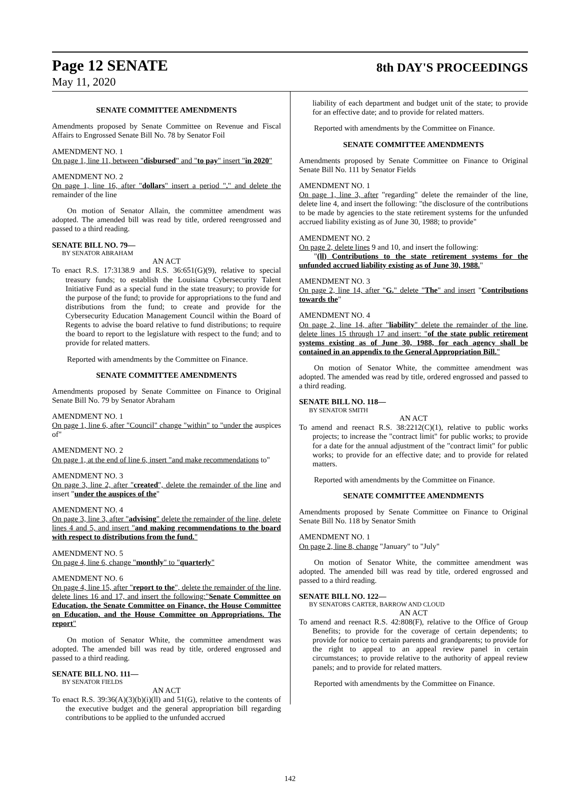Page 12 SENATE
8th DAY'S PROCEEDINGS
May 11, 2020
SENATE COMMITTEE AMENDMENTS
Amendments proposed by Senate Committee on Revenue and Fiscal Affairs to Engrossed Senate Bill No. 78 by Senator Foil
AMENDMENT NO. 1
On page 1, line 11, between "disbursed" and "to pay" insert "in 2020"
AMENDMENT NO. 2
On page 1, line 16, after "dollars" insert a period "." and delete the remainder of the line
On motion of Senator Allain, the committee amendment was adopted. The amended bill was read by title, ordered reengrossed and passed to a third reading.
SENATE BILL NO. 79—
BY SENATOR ABRAHAM
AN ACT
To enact R.S. 17:3138.9 and R.S. 36:651(G)(9), relative to special treasury funds; to establish the Louisiana Cybersecurity Talent Initiative Fund as a special fund in the state treasury; to provide for the purpose of the fund; to provide for appropriations to the fund and distributions from the fund; to create and provide for the Cybersecurity Education Management Council within the Board of Regents to advise the board relative to fund distributions; to require the board to report to the legislature with respect to the fund; and to provide for related matters.
Reported with amendments by the Committee on Finance.
SENATE COMMITTEE AMENDMENTS
Amendments proposed by Senate Committee on Finance to Original Senate Bill No. 79 by Senator Abraham
AMENDMENT NO. 1
On page 1, line 6, after "Council" change "within" to "under the auspices of"
AMENDMENT NO. 2
On page 1, at the end of line 6, insert "and make recommendations to"
AMENDMENT NO. 3
On page 3, line 2, after "created", delete the remainder of the line and insert "under the auspices of the"
AMENDMENT NO. 4
On page 3, line 3, after "advising" delete the remainder of the line, delete lines 4 and 5, and insert "and making recommendations to the board with respect to distributions from the fund."
AMENDMENT NO. 5
On page 4, line 6, change "monthly" to "quarterly"
AMENDMENT NO. 6
On page 4, line 15, after "report to the", delete the remainder of the line, delete lines 16 and 17, and insert the following:"Senate Committee on Education, the Senate Committee on Finance, the House Committee on Education, and the House Committee on Appropriations. The report"
On motion of Senator White, the committee amendment was adopted. The amended bill was read by title, ordered engrossed and passed to a third reading.
SENATE BILL NO. 111—
BY SENATOR FIELDS
AN ACT
To enact R.S. 39:36(A)(3)(b)(i)(ll) and 51(G), relative to the contents of the executive budget and the general appropriation bill regarding contributions to be applied to the unfunded accrued
liability of each department and budget unit of the state; to provide for an effective date; and to provide for related matters.
Reported with amendments by the Committee on Finance.
SENATE COMMITTEE AMENDMENTS
Amendments proposed by Senate Committee on Finance to Original Senate Bill No. 111 by Senator Fields
AMENDMENT NO. 1
On page 1, line 3, after "regarding" delete the remainder of the line, delete line 4, and insert the following: "the disclosure of the contributions to be made by agencies to the state retirement systems for the unfunded accrued liability existing as of June 30, 1988; to provide"
AMENDMENT NO. 2
On page 2, delete lines 9 and 10, and insert the following:
"(ll) Contributions to the state retirement systems for the unfunded accrued liability existing as of June 30, 1988."
AMENDMENT NO. 3
On page 2, line 14, after "G." delete "The" and insert "Contributions towards the"
AMENDMENT NO. 4
On page 2, line 14, after "liability" delete the remainder of the line, delete lines 15 through 17 and insert: "of the state public retirement systems existing as of June 30, 1988, for each agency shall be contained in an appendix to the General Appropriation Bill."
On motion of Senator White, the committee amendment was adopted. The amended was read by title, ordered engrossed and passed to a third reading.
SENATE BILL NO. 118—
BY SENATOR SMITH
AN ACT
To amend and reenact R.S. 38:2212(C)(1), relative to public works projects; to increase the "contract limit" for public works; to provide for a date for the annual adjustment of the "contract limit" for public works; to provide for an effective date; and to provide for related matters.
Reported with amendments by the Committee on Finance.
SENATE COMMITTEE AMENDMENTS
Amendments proposed by Senate Committee on Finance to Original Senate Bill No. 118 by Senator Smith
AMENDMENT NO. 1
On page 2, line 8, change "January" to "July"
On motion of Senator White, the committee amendment was adopted. The amended bill was read by title, ordered engrossed and passed to a third reading.
SENATE BILL NO. 122—
BY SENATORS CARTER, BARROW AND CLOUD
AN ACT
To amend and reenact R.S. 42:808(F), relative to the Office of Group Benefits; to provide for the coverage of certain dependents; to provide for notice to certain parents and grandparents; to provide for the right to appeal to an appeal review panel in certain circumstances; to provide relative to the authority of appeal review panels; and to provide for related matters.
Reported with amendments by the Committee on Finance.
142